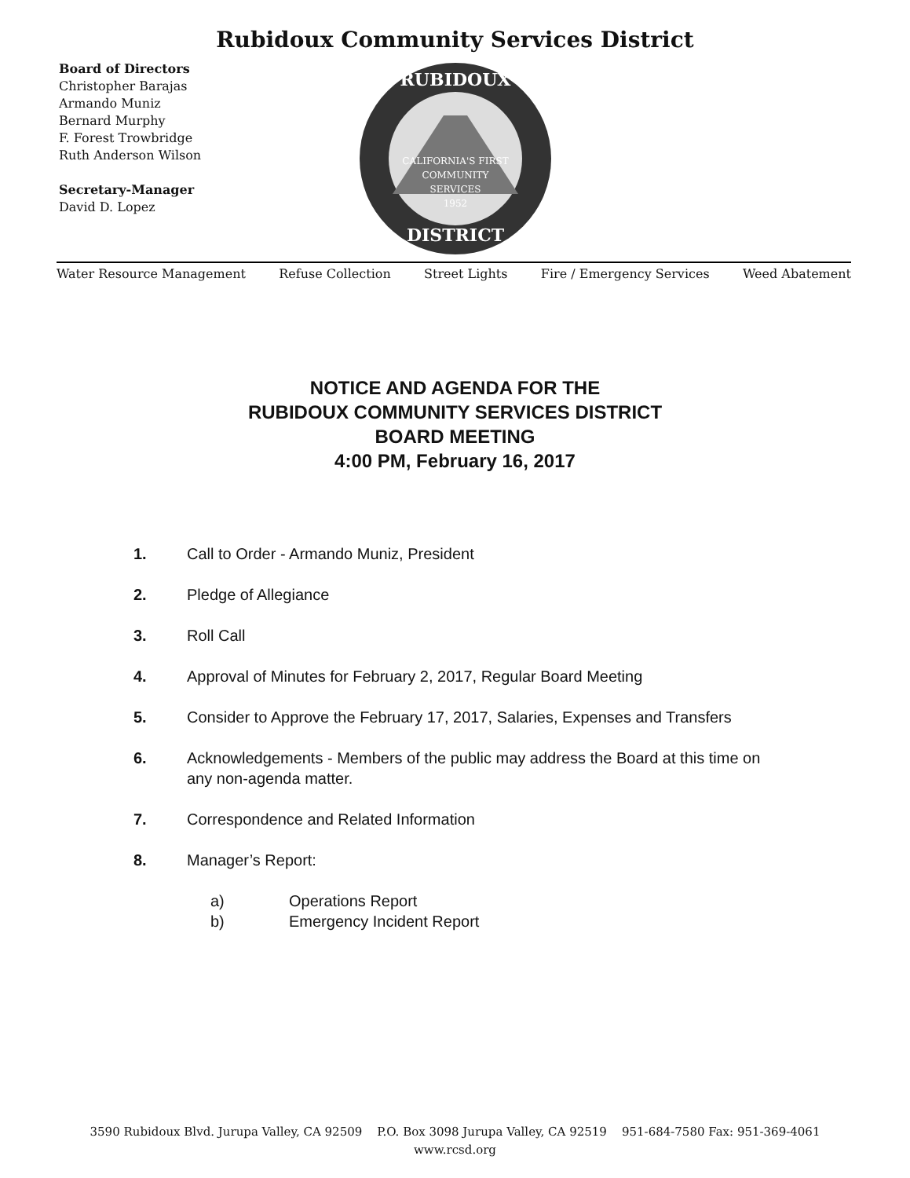Rubidoux Community Services District
Board of Directors
Christopher Barajas
Armando Muniz
Bernard Murphy
F. Forest Trowbridge
Ruth Anderson Wilson
Secretary-Manager
David D. Lopez
RUBIDOUX
DISTRICT
CALIFORNIA'S FIRST
COMMUNITY
SERVICES
1952
Water Resource Management Refuse Collection Street Lights Fire / Emergency Services Weed Abatement
NOTICE AND AGENDA FOR THE
RUBIDOUX COMMUNITY SERVICES DISTRICT
BOARD MEETING
4:00 PM, February 16, 2017
1. Call to Order - Armando Muniz, President
2. Pledge of Allegiance
3. Roll Call
4. Approval of Minutes for February 2, 2017, Regular Board Meeting
5. Consider to Approve the February 17, 2017, Salaries, Expenses and Transfers
6. Acknowledgements - Members of the public may address the Board at this time on any non-agenda matter.
7. Correspondence and Related Information
8. Manager’s Report:
a) Operations Report
b) Emergency Incident Report
3590 Rubidoux Blvd. Jurupa Valley, CA 92509 P.O. Box 3098 Jurupa Valley, CA 92519 951-684-7580 Fax: 951-369-4061
www.rcsd.org